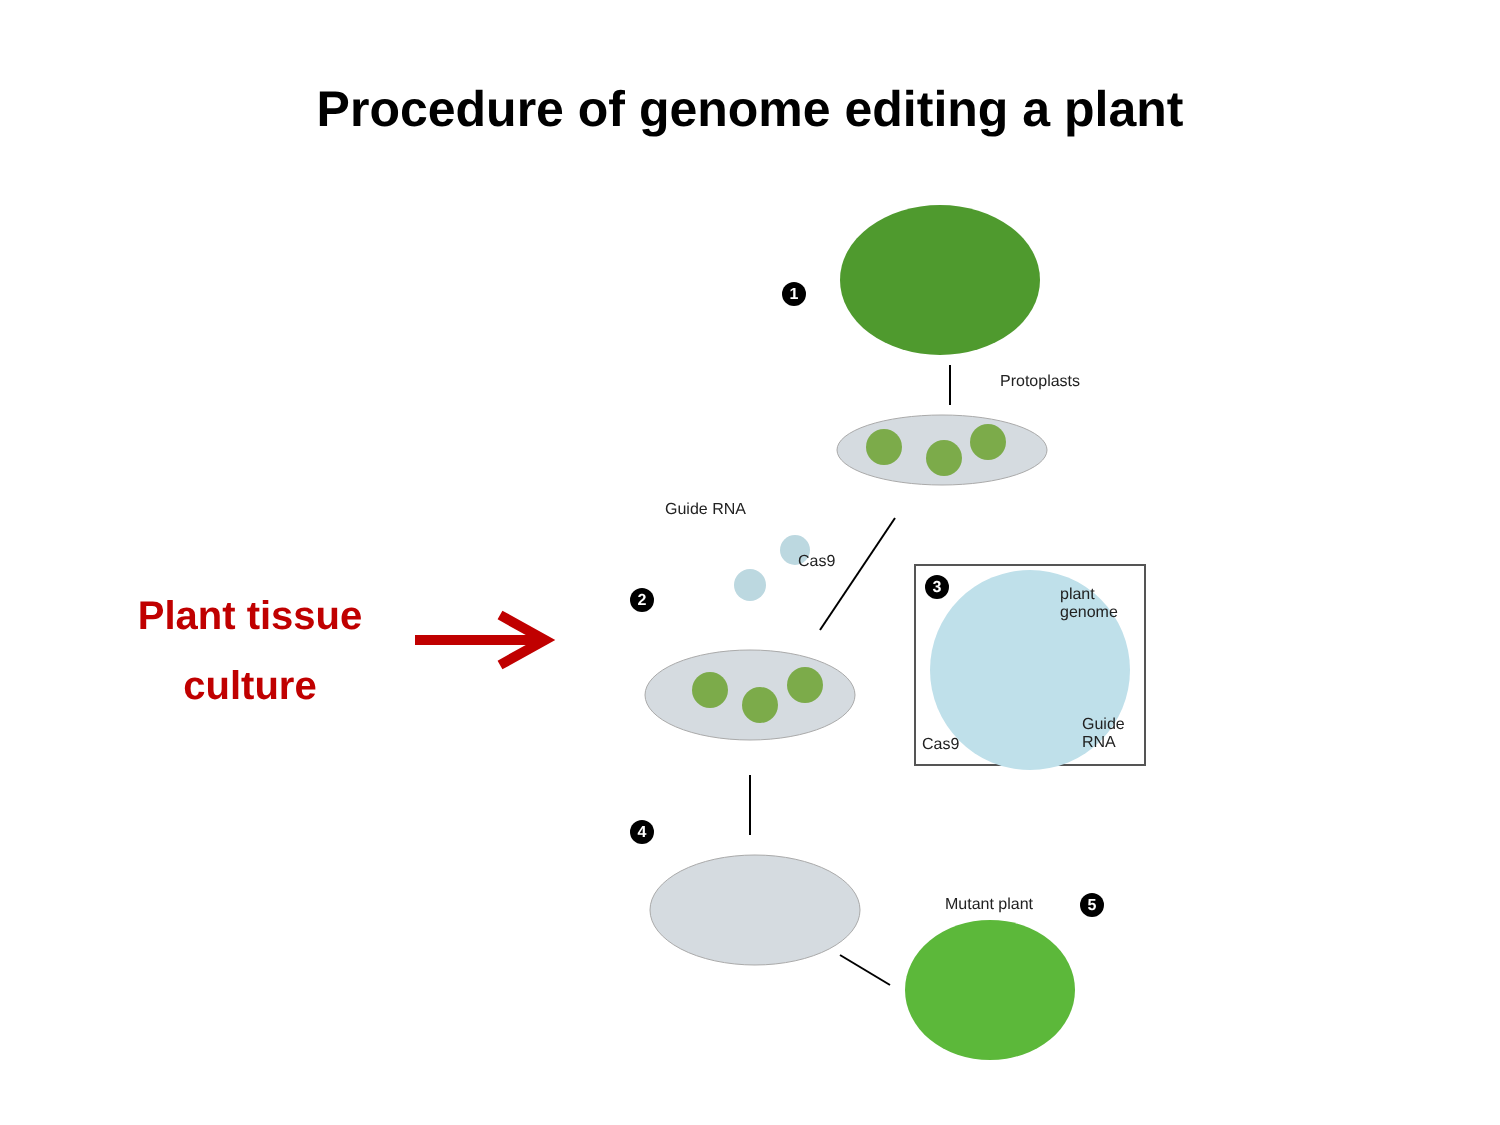Procedure of genome editing a plant
Plant tissue
culture
1
Protoplasts
Guide RNA
Cas9
2
3
plant
genome
Cas9
Guide
RNA
4
Mutant plant 5